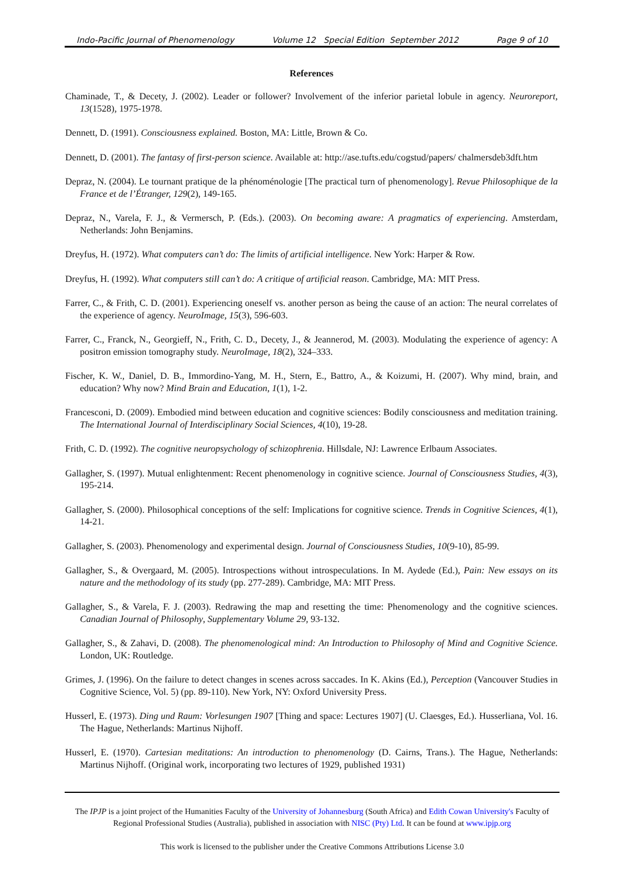Indo-Pacific Journal of Phenomenology Volume 12 Special Edition September 2012 Page 9 of 10
References
Chaminade, T., & Decety, J. (2002). Leader or follower? Involvement of the inferior parietal lobule in agency. Neuroreport, 13(1528), 1975-1978.
Dennett, D. (1991). Consciousness explained. Boston, MA: Little, Brown & Co.
Dennett, D. (2001). The fantasy of first-person science. Available at: http://ase.tufts.edu/cogstud/papers/ chalmersdeb3dft.htm
Depraz, N. (2004). Le tournant pratique de la phénoménologie [The practical turn of phenomenology]. Revue Philosophique de la France et de l’Étranger, 129(2), 149-165.
Depraz, N., Varela, F. J., & Vermersch, P. (Eds.). (2003). On becoming aware: A pragmatics of experiencing. Amsterdam, Netherlands: John Benjamins.
Dreyfus, H. (1972). What computers can’t do: The limits of artificial intelligence. New York: Harper & Row.
Dreyfus, H. (1992). What computers still can’t do: A critique of artificial reason. Cambridge, MA: MIT Press.
Farrer, C., & Frith, C. D. (2001). Experiencing oneself vs. another person as being the cause of an action: The neural correlates of the experience of agency. NeuroImage, 15(3), 596-603.
Farrer, C., Franck, N., Georgieff, N., Frith, C. D., Decety, J., & Jeannerod, M. (2003). Modulating the experience of agency: A positron emission tomography study. NeuroImage, 18(2), 324–333.
Fischer, K. W., Daniel, D. B., Immordino-Yang, M. H., Stern, E., Battro, A., & Koizumi, H. (2007). Why mind, brain, and education? Why now? Mind Brain and Education, 1(1), 1-2.
Francesconi, D. (2009). Embodied mind between education and cognitive sciences: Bodily consciousness and meditation training. The International Journal of Interdisciplinary Social Sciences, 4(10), 19-28.
Frith, C. D. (1992). The cognitive neuropsychology of schizophrenia. Hillsdale, NJ: Lawrence Erlbaum Associates.
Gallagher, S. (1997). Mutual enlightenment: Recent phenomenology in cognitive science. Journal of Consciousness Studies, 4(3), 195-214.
Gallagher, S. (2000). Philosophical conceptions of the self: Implications for cognitive science. Trends in Cognitive Sciences, 4(1), 14-21.
Gallagher, S. (2003). Phenomenology and experimental design. Journal of Consciousness Studies, 10(9-10), 85-99.
Gallagher, S., & Overgaard, M. (2005). Introspections without introspeculations. In M. Aydede (Ed.), Pain: New essays on its nature and the methodology of its study (pp. 277-289). Cambridge, MA: MIT Press.
Gallagher, S., & Varela, F. J. (2003). Redrawing the map and resetting the time: Phenomenology and the cognitive sciences. Canadian Journal of Philosophy, Supplementary Volume 29, 93-132.
Gallagher, S., & Zahavi, D. (2008). The phenomenological mind: An Introduction to Philosophy of Mind and Cognitive Science. London, UK: Routledge.
Grimes, J. (1996). On the failure to detect changes in scenes across saccades. In K. Akins (Ed.), Perception (Vancouver Studies in Cognitive Science, Vol. 5) (pp. 89-110). New York, NY: Oxford University Press.
Husserl, E. (1973). Ding und Raum: Vorlesungen 1907 [Thing and space: Lectures 1907] (U. Claesges, Ed.). Husserliana, Vol. 16. The Hague, Netherlands: Martinus Nijhoff.
Husserl, E. (1970). Cartesian meditations: An introduction to phenomenology (D. Cairns, Trans.). The Hague, Netherlands: Martinus Nijhoff. (Original work, incorporating two lectures of 1929, published 1931)
The IPJP is a joint project of the Humanities Faculty of the University of Johannesburg (South Africa) and Edith Cowan University's Faculty of Regional Professional Studies (Australia), published in association with NISC (Pty) Ltd. It can be found at www.ipjp.org
This work is licensed to the publisher under the Creative Commons Attributions License 3.0